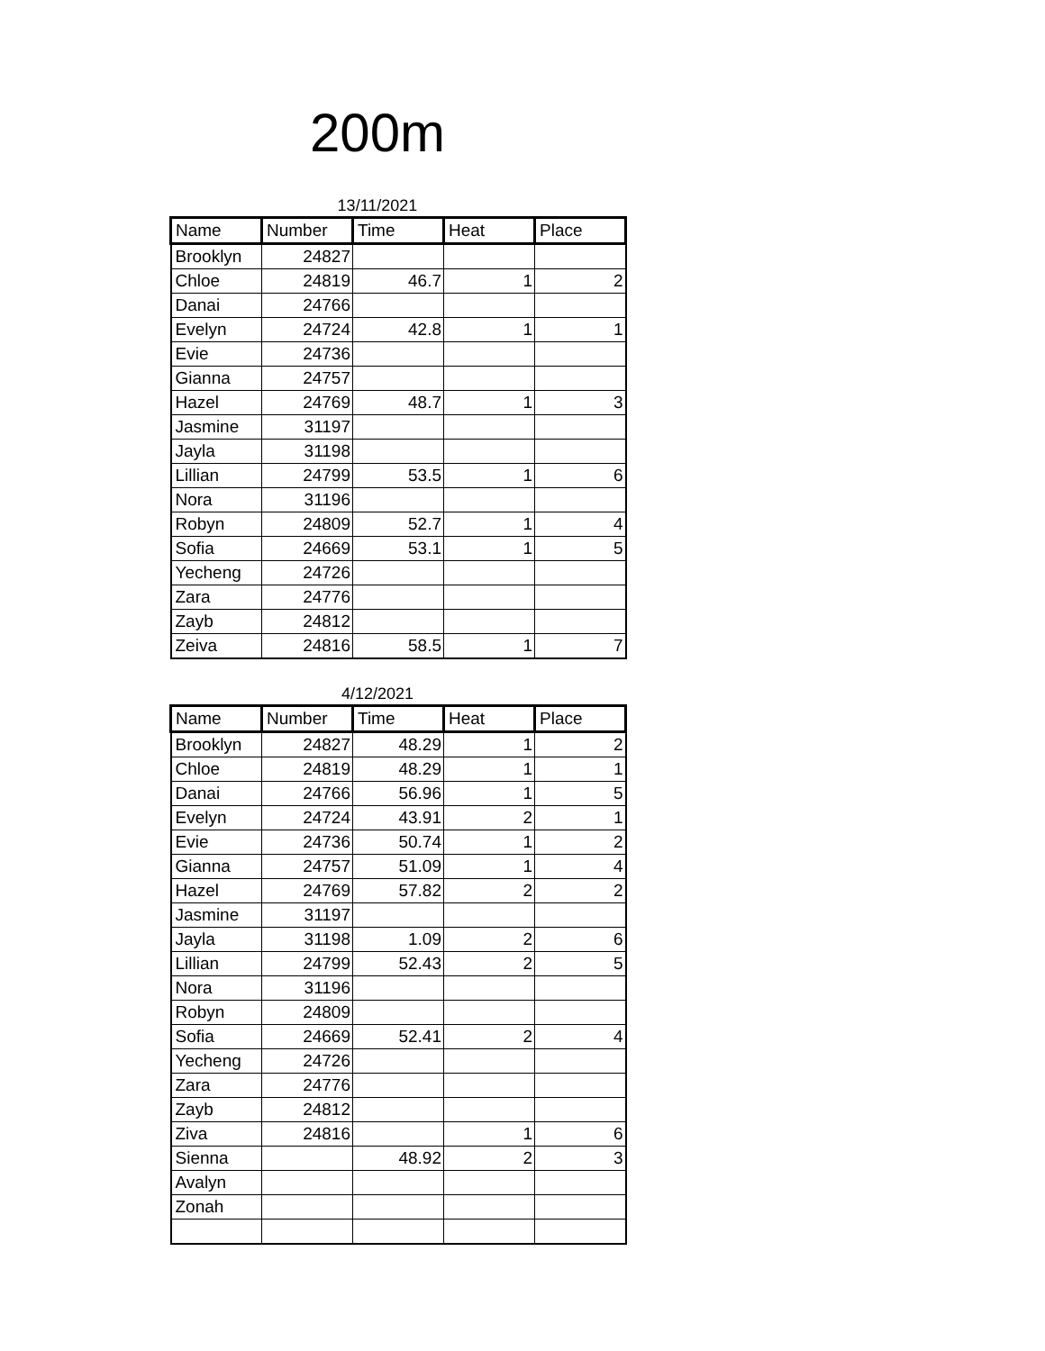200m
13/11/2021
| Name | Number | Time | Heat | Place |
| --- | --- | --- | --- | --- |
| Brooklyn | 24827 | | | |
| Chloe | 24819 | 46.7 | 1 | 2 |
| Danai | 24766 | | | |
| Evelyn | 24724 | 42.8 | 1 | 1 |
| Evie | 24736 | | | |
| Gianna | 24757 | | | |
| Hazel | 24769 | 48.7 | 1 | 3 |
| Jasmine | 31197 | | | |
| Jayla | 31198 | | | |
| Lillian | 24799 | 53.5 | 1 | 6 |
| Nora | 31196 | | | |
| Robyn | 24809 | 52.7 | 1 | 4 |
| Sofia | 24669 | 53.1 | 1 | 5 |
| Yecheng | 24726 | | | |
| Zara | 24776 | | | |
| Zayb | 24812 | | | |
| Zeiva | 24816 | 58.5 | 1 | 7 |
4/12/2021
| Name | Number | Time | Heat | Place |
| --- | --- | --- | --- | --- |
| Brooklyn | 24827 | 48.29 | 1 | 2 |
| Chloe | 24819 | 48.29 | 1 | 1 |
| Danai | 24766 | 56.96 | 1 | 5 |
| Evelyn | 24724 | 43.91 | 2 | 1 |
| Evie | 24736 | 50.74 | 1 | 2 |
| Gianna | 24757 | 51.09 | 1 | 4 |
| Hazel | 24769 | 57.82 | 2 | 2 |
| Jasmine | 31197 | | | |
| Jayla | 31198 | 1.09 | 2 | 6 |
| Lillian | 24799 | 52.43 | 2 | 5 |
| Nora | 31196 | | | |
| Robyn | 24809 | | | |
| Sofia | 24669 | 52.41 | 2 | 4 |
| Yecheng | 24726 | | | |
| Zara | 24776 | | | |
| Zayb | 24812 | | | |
| Ziva | 24816 | | 1 | 6 |
| Sienna | | 48.92 | 2 | 3 |
| Avalyn | | | | |
| Zonah | | | | |